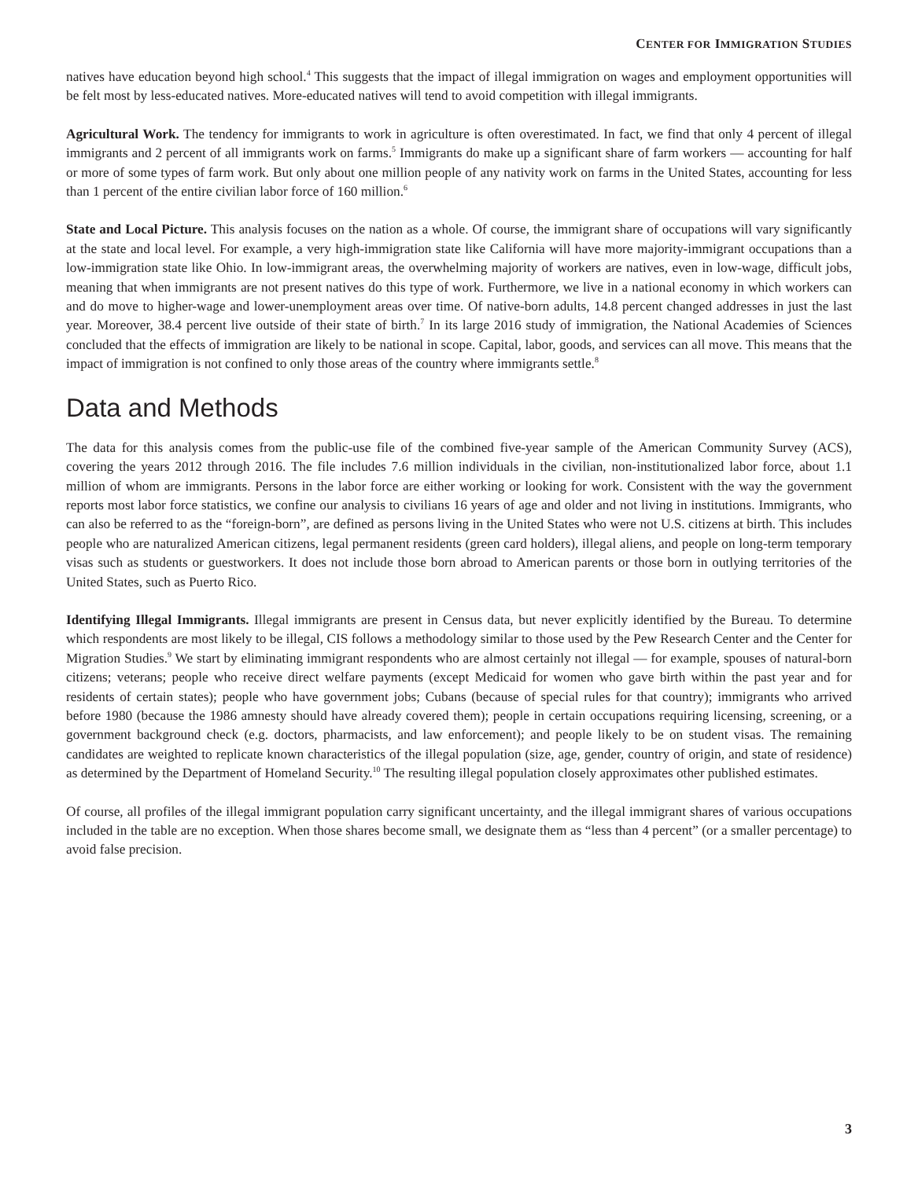CENTER FOR IMMIGRATION STUDIES
natives have education beyond high school.<sup>4</sup> This suggests that the impact of illegal immigration on wages and employment opportunities will be felt most by less-educated natives. More-educated natives will tend to avoid competition with illegal immigrants.
Agricultural Work. The tendency for immigrants to work in agriculture is often overestimated. In fact, we find that only 4 percent of illegal immigrants and 2 percent of all immigrants work on farms.<sup>5</sup> Immigrants do make up a significant share of farm workers — accounting for half or more of some types of farm work. But only about one million people of any nativity work on farms in the United States, accounting for less than 1 percent of the entire civilian labor force of 160 million.<sup>6</sup>
State and Local Picture. This analysis focuses on the nation as a whole. Of course, the immigrant share of occupations will vary significantly at the state and local level. For example, a very high-immigration state like California will have more majority-immigrant occupations than a low-immigration state like Ohio. In low-immigrant areas, the overwhelming majority of workers are natives, even in low-wage, difficult jobs, meaning that when immigrants are not present natives do this type of work. Furthermore, we live in a national economy in which workers can and do move to higher-wage and lower-unemployment areas over time. Of native-born adults, 14.8 percent changed addresses in just the last year. Moreover, 38.4 percent live outside of their state of birth.<sup>7</sup> In its large 2016 study of immigration, the National Academies of Sciences concluded that the effects of immigration are likely to be national in scope. Capital, labor, goods, and services can all move. This means that the impact of immigration is not confined to only those areas of the country where immigrants settle.<sup>8</sup>
Data and Methods
The data for this analysis comes from the public-use file of the combined five-year sample of the American Community Survey (ACS), covering the years 2012 through 2016. The file includes 7.6 million individuals in the civilian, non-institutionalized labor force, about 1.1 million of whom are immigrants. Persons in the labor force are either working or looking for work. Consistent with the way the government reports most labor force statistics, we confine our analysis to civilians 16 years of age and older and not living in institutions. Immigrants, who can also be referred to as the “foreign-born”, are defined as persons living in the United States who were not U.S. citizens at birth. This includes people who are naturalized American citizens, legal permanent residents (green card holders), illegal aliens, and people on long-term temporary visas such as students or guestworkers. It does not include those born abroad to American parents or those born in outlying territories of the United States, such as Puerto Rico.
Identifying Illegal Immigrants. Illegal immigrants are present in Census data, but never explicitly identified by the Bureau. To determine which respondents are most likely to be illegal, CIS follows a methodology similar to those used by the Pew Research Center and the Center for Migration Studies.<sup>9</sup> We start by eliminating immigrant respondents who are almost certainly not illegal — for example, spouses of natural-born citizens; veterans; people who receive direct welfare payments (except Medicaid for women who gave birth within the past year and for residents of certain states); people who have government jobs; Cubans (because of special rules for that country); immigrants who arrived before 1980 (because the 1986 amnesty should have already covered them); people in certain occupations requiring licensing, screening, or a government background check (e.g. doctors, pharmacists, and law enforcement); and people likely to be on student visas. The remaining candidates are weighted to replicate known characteristics of the illegal population (size, age, gender, country of origin, and state of residence) as determined by the Department of Homeland Security.<sup>10</sup> The resulting illegal population closely approximates other published estimates.
Of course, all profiles of the illegal immigrant population carry significant uncertainty, and the illegal immigrant shares of various occupations included in the table are no exception. When those shares become small, we designate them as “less than 4 percent” (or a smaller percentage) to avoid false precision.
3